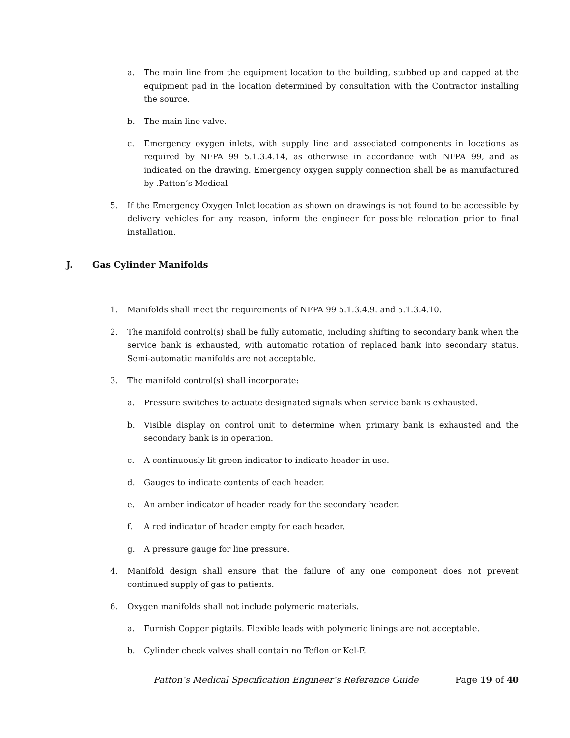a. The main line from the equipment location to the building, stubbed up and capped at the equipment pad in the location determined by consultation with the Contractor installing the source.
b. The main line valve.
c. Emergency oxygen inlets, with supply line and associated components in locations as required by NFPA 99 5.1.3.4.14, as otherwise in accordance with NFPA 99, and as indicated on the drawing. Emergency oxygen supply connection shall be as manufactured by .Patton’s Medical
5. If the Emergency Oxygen Inlet location as shown on drawings is not found to be accessible by delivery vehicles for any reason, inform the engineer for possible relocation prior to final installation.
J. Gas Cylinder Manifolds
1. Manifolds shall meet the requirements of NFPA 99 5.1.3.4.9. and 5.1.3.4.10.
2. The manifold control(s) shall be fully automatic, including shifting to secondary bank when the service bank is exhausted, with automatic rotation of replaced bank into secondary status. Semi-automatic manifolds are not acceptable.
3. The manifold control(s) shall incorporate:
a. Pressure switches to actuate designated signals when service bank is exhausted.
b. Visible display on control unit to determine when primary bank is exhausted and the secondary bank is in operation.
c. A continuously lit green indicator to indicate header in use.
d. Gauges to indicate contents of each header.
e. An amber indicator of header ready for the secondary header.
f. A red indicator of header empty for each header.
g. A pressure gauge for line pressure.
4. Manifold design shall ensure that the failure of any one component does not prevent continued supply of gas to patients.
6. Oxygen manifolds shall not include polymeric materials.
a. Furnish Copper pigtails. Flexible leads with polymeric linings are not acceptable.
b. Cylinder check valves shall contain no Teflon or Kel-F.
Patton’s Medical Specification Engineer’s Reference Guide Page 19 of 40